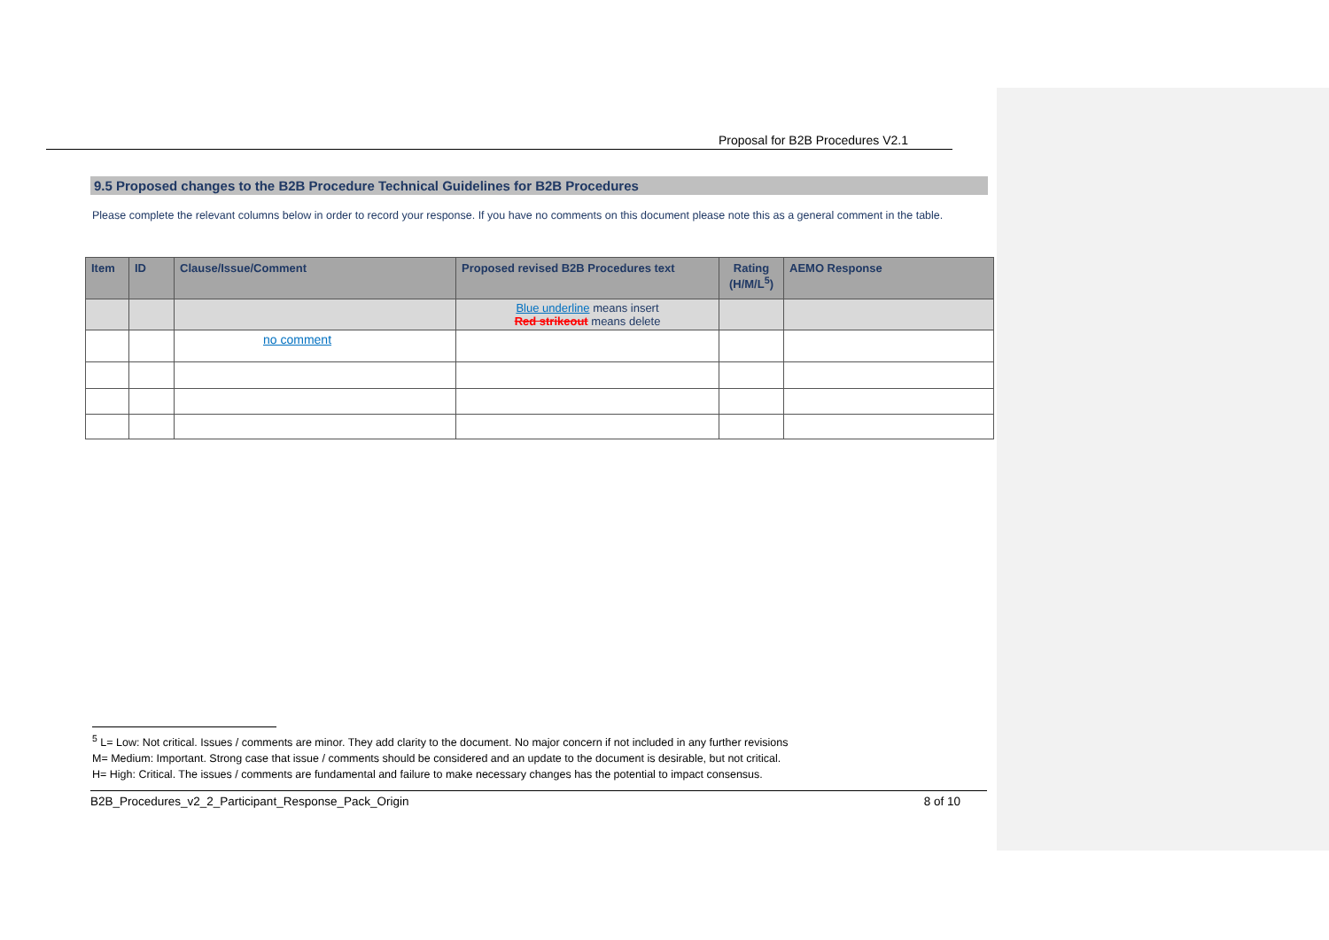Proposal for B2B Procedures V2.1
9.5 Proposed changes to the B2B Procedure Technical Guidelines for B2B Procedures
Please complete the relevant columns below in order to record your response. If you have no comments on this document please note this as a general comment in the table.
| Item | ID | Clause/Issue/Comment | Proposed revised B2B Procedures text | Rating (H/M/L<sup>5</sup>) | AEMO Response |
| --- | --- | --- | --- | --- | --- |
| | | | Blue underline means insert Red strikeout means delete | | |
| | | no comment | | | |
<sup>5</sup> L= Low: Not critical. Issues / comments are minor. They add clarity to the document. No major concern if not included in any further revisions
M= Medium: Important. Strong case that issue / comments should be considered and an update to the document is desirable, but not critical.
H= High: Critical. The issues / comments are fundamental and failure to make necessary changes has the potential to impact consensus.
B2B_Procedures_v2_2_Participant_Response_Pack_Origin 8 of 10